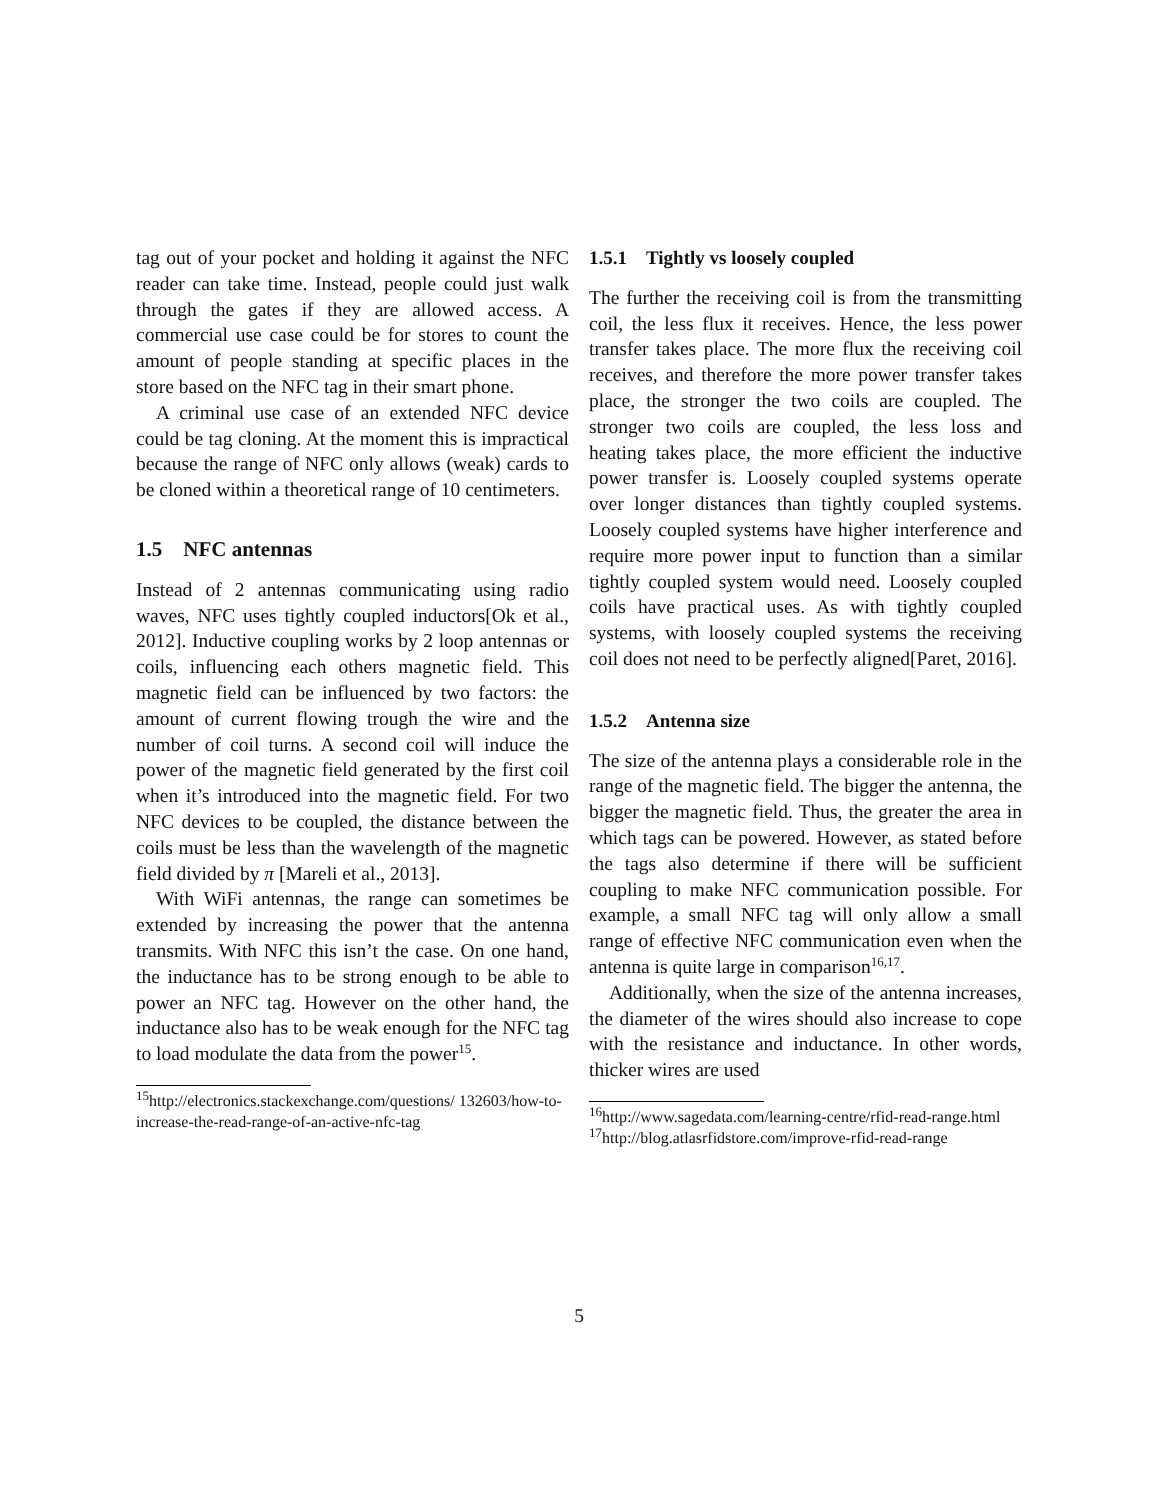tag out of your pocket and holding it against the NFC reader can take time. Instead, people could just walk through the gates if they are allowed access. A commercial use case could be for stores to count the amount of people standing at specific places in the store based on the NFC tag in their smart phone.
A criminal use case of an extended NFC device could be tag cloning. At the moment this is impractical because the range of NFC only allows (weak) cards to be cloned within a theoretical range of 10 centimeters.
1.5 NFC antennas
Instead of 2 antennas communicating using radio waves, NFC uses tightly coupled inductors[Ok et al., 2012]. Inductive coupling works by 2 loop antennas or coils, influencing each others magnetic field. This magnetic field can be influenced by two factors: the amount of current flowing trough the wire and the number of coil turns. A second coil will induce the power of the magnetic field generated by the first coil when it’s introduced into the magnetic field. For two NFC devices to be coupled, the distance between the coils must be less than the wavelength of the magnetic field divided by π [Mareli et al., 2013].
With WiFi antennas, the range can sometimes be extended by increasing the power that the antenna transmits. With NFC this isn’t the case. On one hand, the inductance has to be strong enough to be able to power an NFC tag. However on the other hand, the inductance also has to be weak enough for the NFC tag to load modulate the data from the power<sup>15</sup>.
<sup>15</sup> http://electronics.stackexchange.com/questions/ 132603/how-to-increase-the-read-range-of-an-active-nfc-tag
1.5.1 Tightly vs loosely coupled
The further the receiving coil is from the transmitting coil, the less flux it receives. Hence, the less power transfer takes place. The more flux the receiving coil receives, and therefore the more power transfer takes place, the stronger the two coils are coupled. The stronger two coils are coupled, the less loss and heating takes place, the more efficient the inductive power transfer is. Loosely coupled systems operate over longer distances than tightly coupled systems. Loosely coupled systems have higher interference and require more power input to function than a similar tightly coupled system would need. Loosely coupled coils have practical uses. As with tightly coupled systems, with loosely coupled systems the receiving coil does not need to be perfectly aligned[Paret, 2016].
1.5.2 Antenna size
The size of the antenna plays a considerable role in the range of the magnetic field. The bigger the antenna, the bigger the magnetic field. Thus, the greater the area in which tags can be powered. However, as stated before the tags also determine if there will be sufficient coupling to make NFC communication possible. For example, a small NFC tag will only allow a small range of effective NFC communication even when the antenna is quite large in comparison<sup>16,17</sup>.
Additionally, when the size of the antenna increases, the diameter of the wires should also increase to cope with the resistance and inductance. In other words, thicker wires are used
<sup>16</sup> http://www.sagedata.com/learning-centre/rfid-read-range.html
<sup>17</sup> http://blog.atlasrfidstore.com/improve-rfid-read-range
5